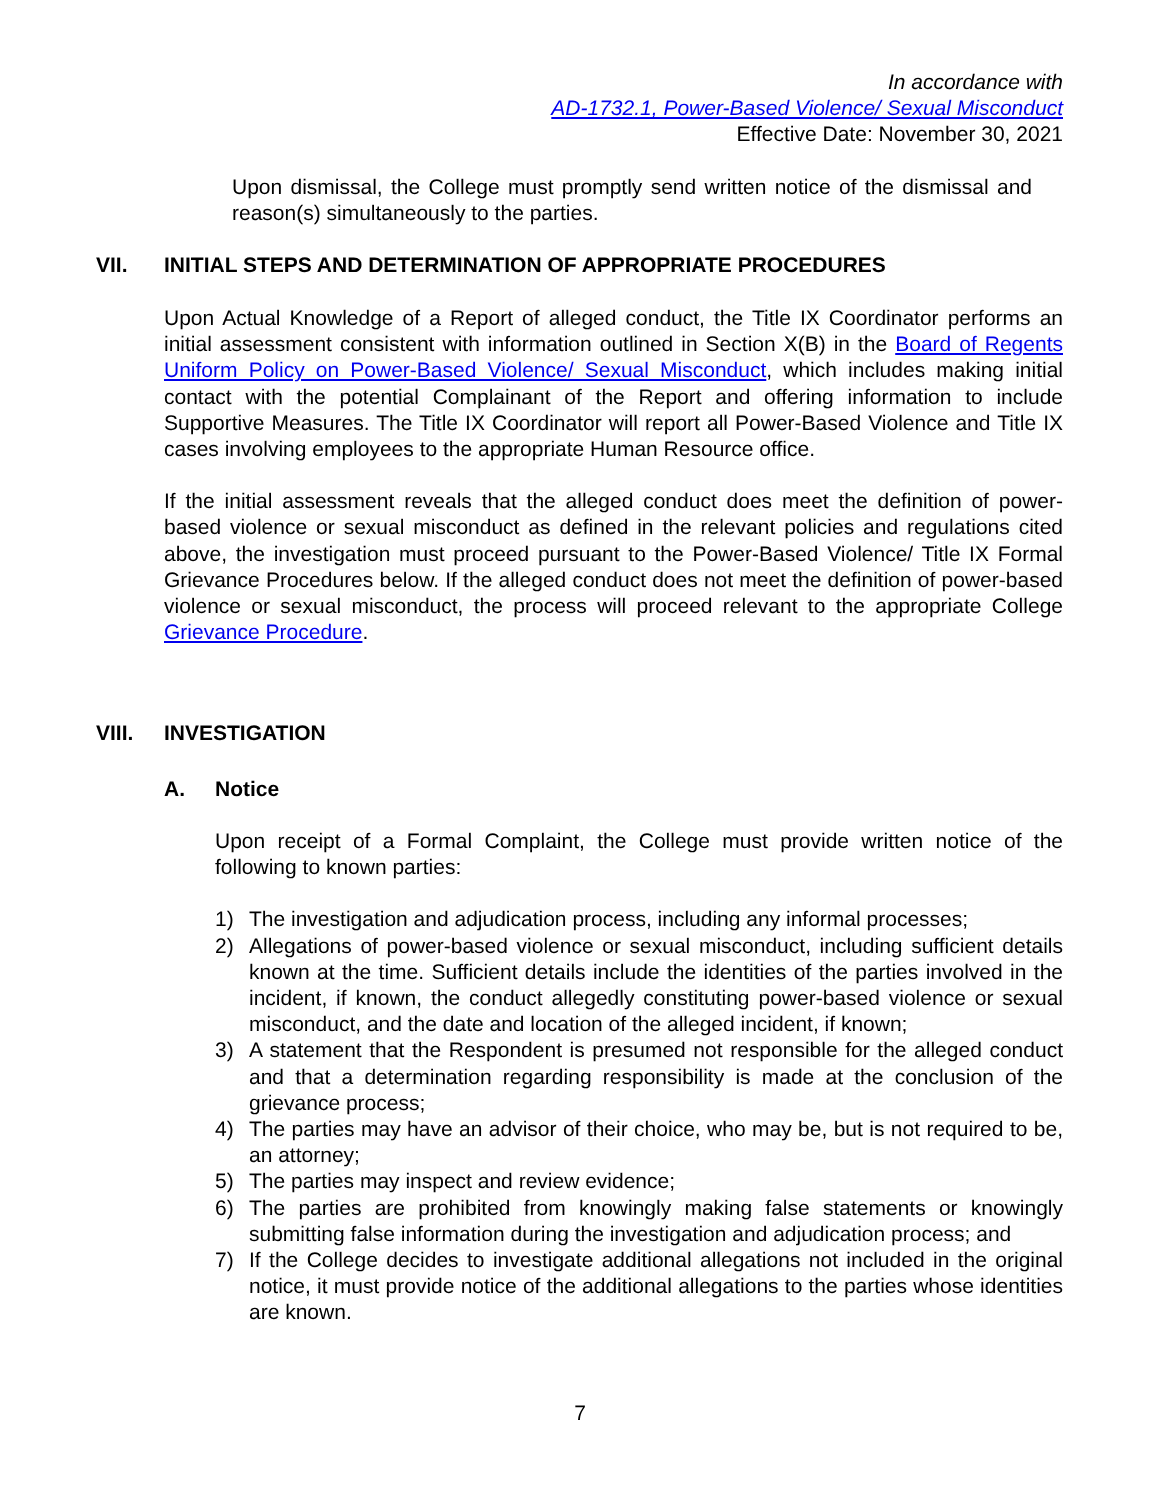In accordance with
AD-1732.1, Power-Based Violence/ Sexual Misconduct
Effective Date: November 30, 2021
Upon dismissal, the College must promptly send written notice of the dismissal and reason(s) simultaneously to the parties.
VII. INITIAL STEPS AND DETERMINATION OF APPROPRIATE PROCEDURES
Upon Actual Knowledge of a Report of alleged conduct, the Title IX Coordinator performs an initial assessment consistent with information outlined in Section X(B) in the Board of Regents Uniform Policy on Power-Based Violence/ Sexual Misconduct, which includes making initial contact with the potential Complainant of the Report and offering information to include Supportive Measures. The Title IX Coordinator will report all Power-Based Violence and Title IX cases involving employees to the appropriate Human Resource office.
If the initial assessment reveals that the alleged conduct does meet the definition of power-based violence or sexual misconduct as defined in the relevant policies and regulations cited above, the investigation must proceed pursuant to the Power-Based Violence/ Title IX Formal Grievance Procedures below. If the alleged conduct does not meet the definition of power-based violence or sexual misconduct, the process will proceed relevant to the appropriate College Grievance Procedure.
VIII. INVESTIGATION
A. Notice
Upon receipt of a Formal Complaint, the College must provide written notice of the following to known parties:
1) The investigation and adjudication process, including any informal processes;
2) Allegations of power-based violence or sexual misconduct, including sufficient details known at the time. Sufficient details include the identities of the parties involved in the incident, if known, the conduct allegedly constituting power-based violence or sexual misconduct, and the date and location of the alleged incident, if known;
3) A statement that the Respondent is presumed not responsible for the alleged conduct and that a determination regarding responsibility is made at the conclusion of the grievance process;
4) The parties may have an advisor of their choice, who may be, but is not required to be, an attorney;
5) The parties may inspect and review evidence;
6) The parties are prohibited from knowingly making false statements or knowingly submitting false information during the investigation and adjudication process; and
7) If the College decides to investigate additional allegations not included in the original notice, it must provide notice of the additional allegations to the parties whose identities are known.
7